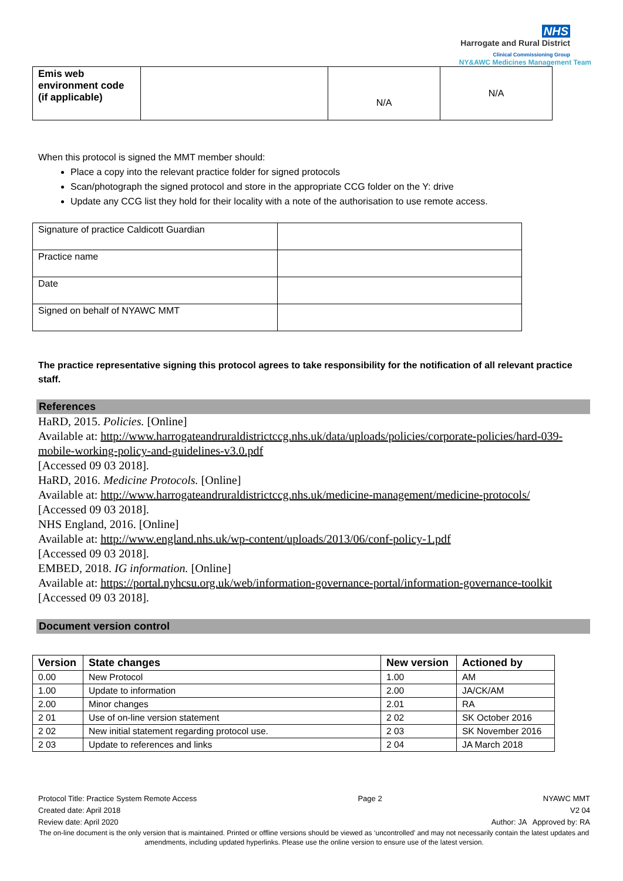NHS
Harrogate and Rural District
Clinical Commissioning Group
NY&AWC Medicines Management Team
| Emis web environment code (if applicable) | | N/A | N/A |
When this protocol is signed the MMT member should:
Place a copy into the relevant practice folder for signed protocols
Scan/photograph the signed protocol and store in the appropriate CCG folder on the Y: drive
Update any CCG list they hold for their locality with a note of the authorisation to use remote access.
| Signature of practice Caldicott Guardian | |
| Practice name | |
| Date | |
| Signed on behalf of NYAWC MMT | |
The practice representative signing this protocol agrees to take responsibility for the notification of all relevant practice staff.
References
HaRD, 2015. Policies. [Online]
Available at: http://www.harrogateandruraldistrictccg.nhs.uk/data/uploads/policies/corporate-policies/hard-039-mobile-working-policy-and-guidelines-v3.0.pdf
[Accessed 09 03 2018].
HaRD, 2016. Medicine Protocols. [Online]
Available at: http://www.harrogateandruraldistrictccg.nhs.uk/medicine-management/medicine-protocols/
[Accessed 09 03 2018].
NHS England, 2016. [Online]
Available at: http://www.england.nhs.uk/wp-content/uploads/2013/06/conf-policy-1.pdf
[Accessed 09 03 2018].
EMBED, 2018. IG information. [Online]
Available at: https://portal.nyhcsu.org.uk/web/information-governance-portal/information-governance-toolkit
[Accessed 09 03 2018].
Document version control
| Version | State changes | New version | Actioned by |
| --- | --- | --- | --- |
| 0.00 | New Protocol | 1.00 | AM |
| 1.00 | Update to information | 2.00 | JA/CK/AM |
| 2.00 | Minor changes | 2.01 | RA |
| 2 01 | Use of on-line version statement | 2 02 | SK October 2016 |
| 2 02 | New initial statement regarding protocol use. | 2 03 | SK November 2016 |
| 2 03 | Update to references and links | 2 04 | JA March 2018 |
Protocol Title: Practice System Remote Access Page 2 NYAWC MMT
Created date: April 2018 V2 04
Review date: April 2020 Author: JA Approved by: RA
The on-line document is the only version that is maintained. Printed or offline versions should be viewed as ‘uncontrolled’ and may not necessarily contain the latest updates and amendments, including updated hyperlinks. Please use the online version to ensure use of the latest version.